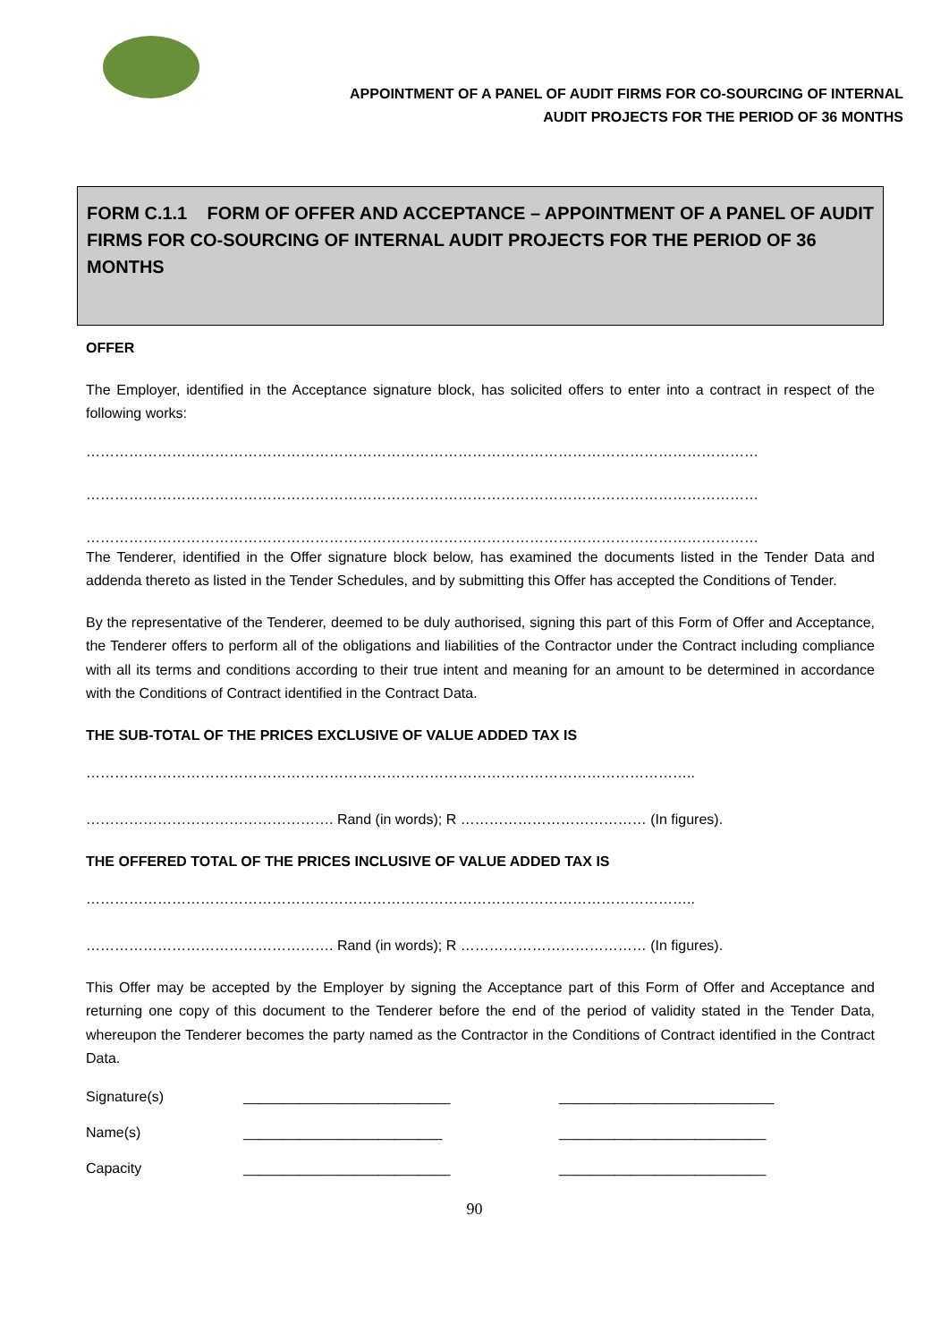APPOINTMENT OF A PANEL OF AUDIT FIRMS FOR CO-SOURCING OF INTERNAL
AUDIT PROJECTS FOR THE PERIOD OF 36 MONTHS
FORM C.1.1 FORM OF OFFER AND ACCEPTANCE – APPOINTMENT OF A PANEL OF AUDIT FIRMS FOR CO-SOURCING OF INTERNAL AUDIT PROJECTS FOR THE PERIOD OF 36 MONTHS
OFFER
The Employer, identified in the Acceptance signature block, has solicited offers to enter into a contract in respect of the following works:
……………………………………………………………………………………………………………………………
……………………………………………………………………………………………………………………………
……………………………………………………………………………………………………………………………
The Tenderer, identified in the Offer signature block below, has examined the documents listed in the Tender Data and addenda thereto as listed in the Tender Schedules, and by submitting this Offer has accepted the Conditions of Tender.
By the representative of the Tenderer, deemed to be duly authorised, signing this part of this Form of Offer and Acceptance, the Tenderer offers to perform all of the obligations and liabilities of the Contractor under the Contract including compliance with all its terms and conditions according to their true intent and meaning for an amount to be determined in accordance with the Conditions of Contract identified in the Contract Data.
THE SUB-TOTAL OF THE PRICES EXCLUSIVE OF VALUE ADDED TAX IS
………………………………………………………………………………………………………………..
……………………………………………. Rand (in words); R ………………………………… (In figures).
THE OFFERED TOTAL OF THE PRICES INCLUSIVE OF VALUE ADDED TAX IS
………………………………………………………………………………………………………………..
……………………………………………. Rand (in words); R ………………………………… (In figures).
This Offer may be accepted by the Employer by signing the Acceptance part of this Form of Offer and Acceptance and returning one copy of this document to the Tenderer before the end of the period of validity stated in the Tender Data, whereupon the Tenderer becomes the party named as the Contractor in the Conditions of Contract identified in the Contract Data.
Signature(s) __________________________ ___________________________
Name(s) _________________________ __________________________
Capacity __________________________ __________________________
90